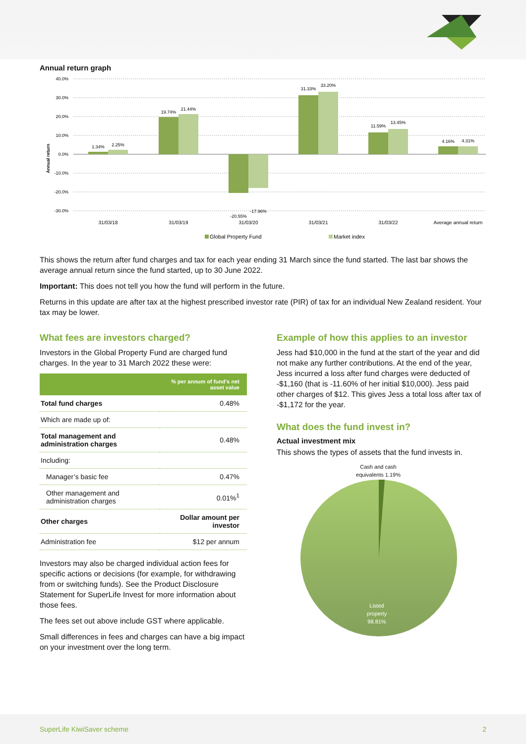Annual return graph
40.0%
30.0%
20.0%
10.0%
0.0%
-10.0%
-20.0%
-30.0%
Annual return
1.34%
2.25%
19.74%
21.44%
-20.55%
-17.96%
31.33%
33.20%
11.59%
13.45%
4.16%
4.31%
31/03/18
31/03/19
31/03/20
31/03/21
31/03/22
Average annual return
Global Property Fund
Market index
This shows the return after fund charges and tax for each year ending 31 March since the fund started. The last bar shows the average annual return since the fund started, up to 30 June 2022.
Important: This does not tell you how the fund will perform in the future.
Returns in this update are after tax at the highest prescribed investor rate (PIR) of tax for an individual New Zealand resident. Your tax may be lower.
What fees are investors charged?
Investors in the Global Property Fund are charged fund charges. In the year to 31 March 2022 these were:
| | % per annum of fund’s net asset value |
| --- | --- |
| Total fund charges | 0.48% |
| Which are made up of: | |
| Total management and administration charges | 0.48% |
| Including: | |
| Manager’s basic fee | 0.47% |
| Other management and administration charges | 0.01%<sup>1</sup> |
| Other charges | Dollar amount per investor |
| Administration fee | $12 per annum |
Investors may also be charged individual action fees for specific actions or decisions (for example, for withdrawing from or switching funds). See the Product Disclosure Statement for SuperLife Invest for more information about those fees.
The fees set out above include GST where applicable.
Small differences in fees and charges can have a big impact on your investment over the long term.
Example of how this applies to an investor
Jess had $10,000 in the fund at the start of the year and did not make any further contributions. At the end of the year, Jess incurred a loss after fund charges were deducted of -$1,160 (that is -11.60% of her initial $10,000). Jess paid other charges of $12. This gives Jess a total loss after tax of -$1,172 for the year.
What does the fund invest in?
Actual investment mix
This shows the types of assets that the fund invests in.
Cash and cash equivalents 1.19%
Listed
property
98.81%
SuperLife KiwiSaver scheme 2